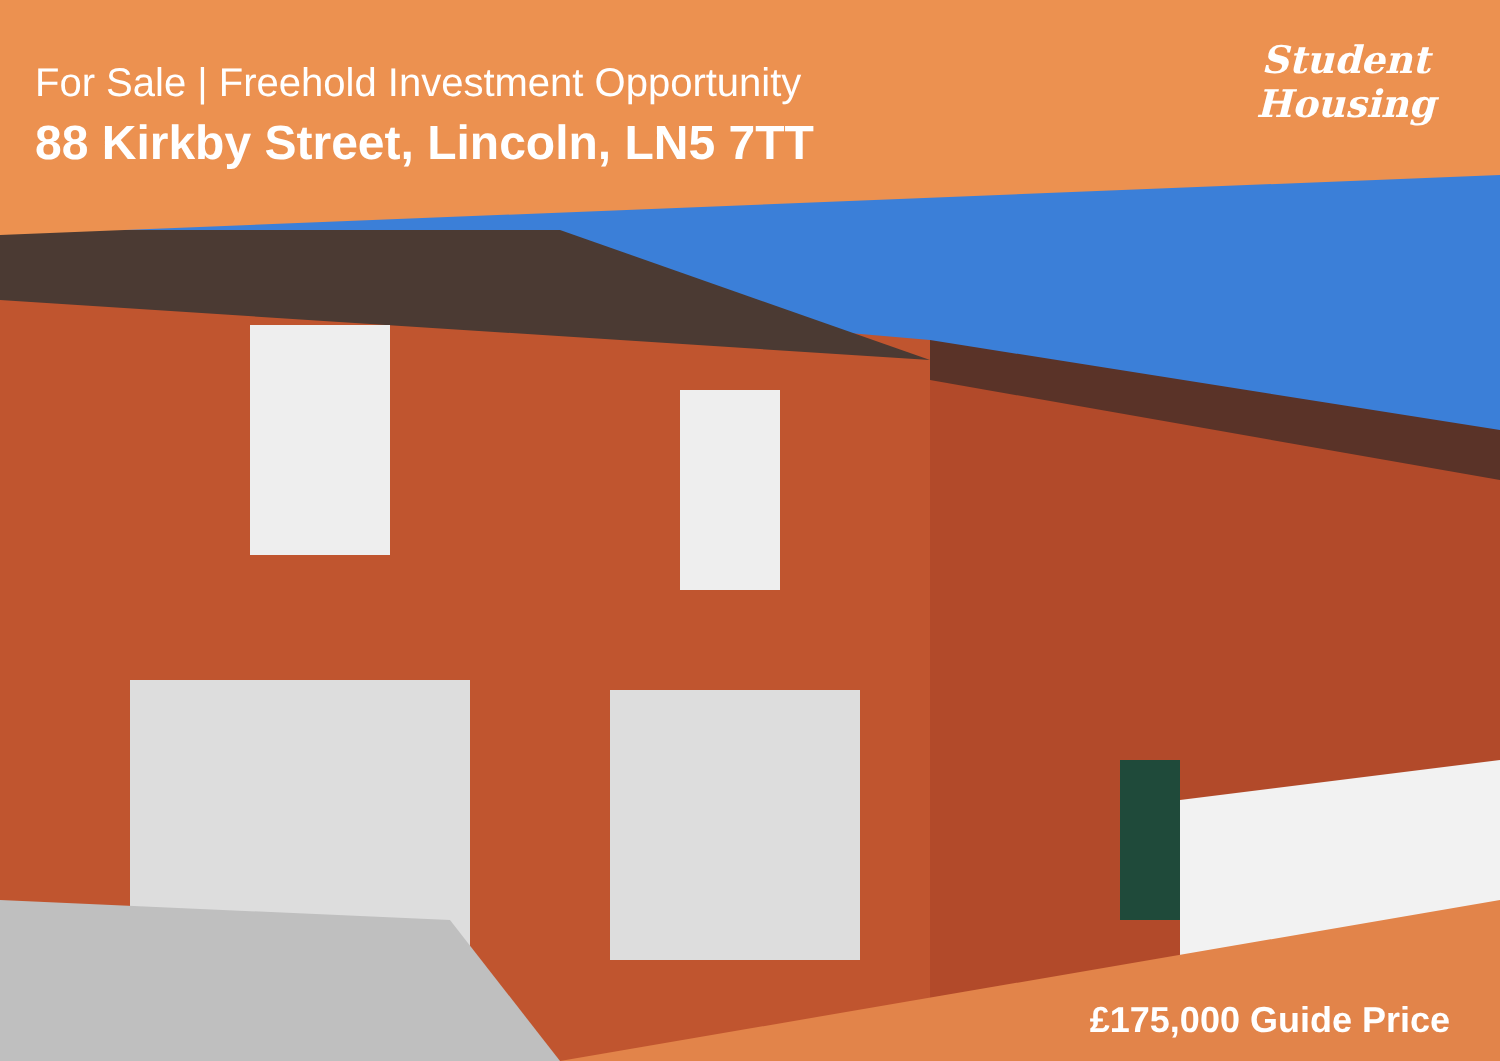For Sale | Freehold Investment Opportunity
88 Kirkby Street, Lincoln, LN5 7TT
Student
Housing
£175,000 Guide Price